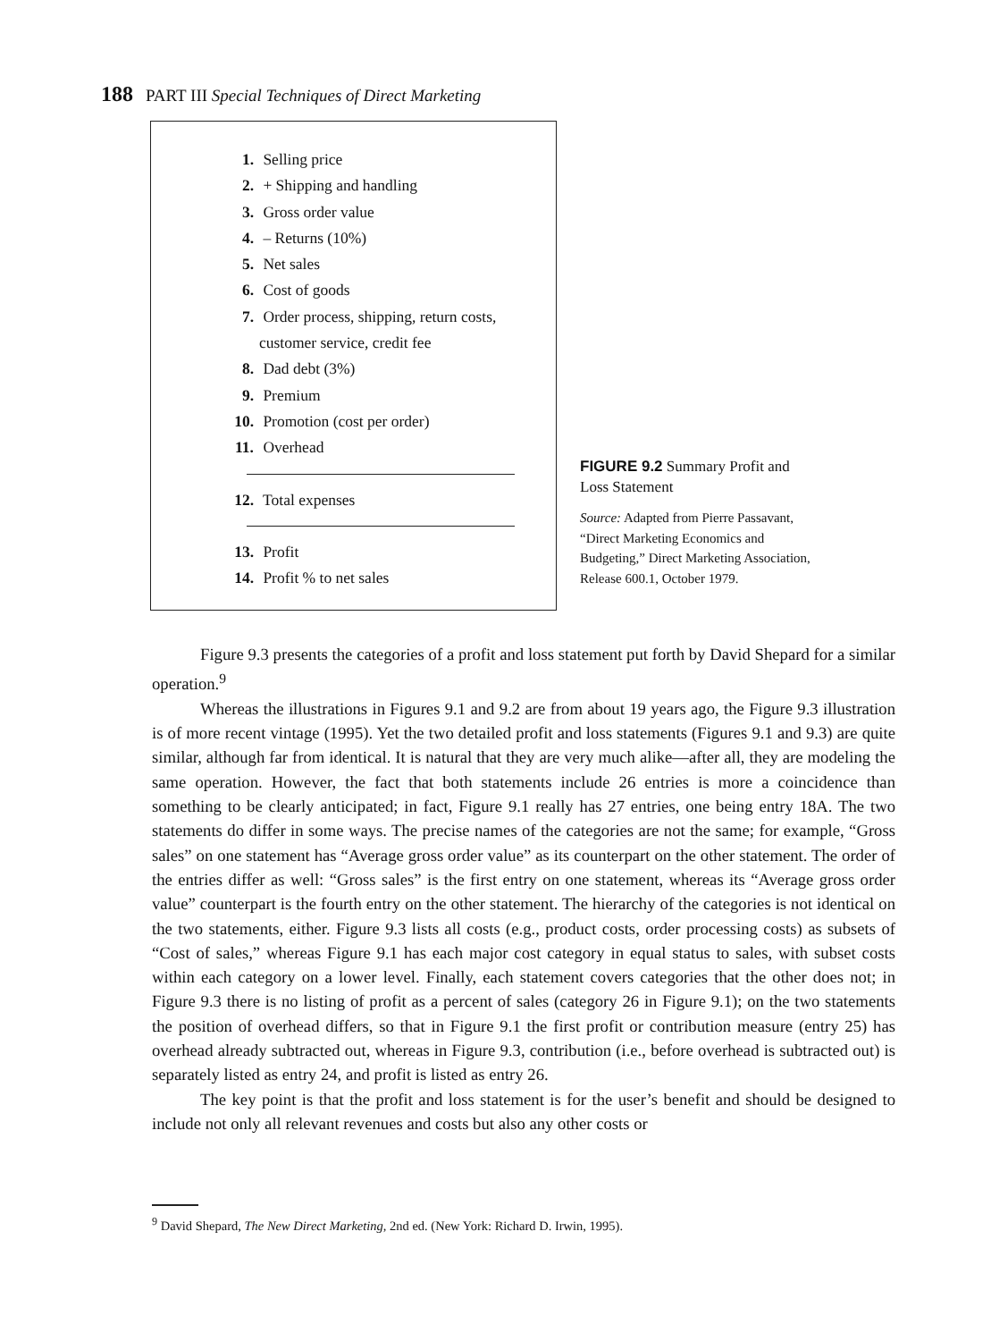188 PART III Special Techniques of Direct Marketing
1. Selling price
2. + Shipping and handling
3. Gross order value
4. – Returns (10%)
5. Net sales
6. Cost of goods
7. Order process, shipping, return costs,
customer service, credit fee
8. Dad debt (3%)
9. Premium
10. Promotion (cost per order)
11. Overhead
12. Total expenses
13. Profit
14. Profit % to net sales
FIGURE 9.2 Summary Profit and Loss Statement
Source: Adapted from Pierre Passavant, “Direct Marketing Economics and Budgeting,” Direct Marketing Association, Release 600.1, October 1979.
Figure 9.3 presents the categories of a profit and loss statement put forth by David Shepard for a similar operation.<sup>9</sup>
Whereas the illustrations in Figures 9.1 and 9.2 are from about 19 years ago, the Figure 9.3 illustration is of more recent vintage (1995). Yet the two detailed profit and loss statements (Figures 9.1 and 9.3) are quite similar, although far from identical. It is natural that they are very much alike—after all, they are modeling the same operation. However, the fact that both statements include 26 entries is more a coincidence than something to be clearly anticipated; in fact, Figure 9.1 really has 27 entries, one being entry 18A. The two statements do differ in some ways. The precise names of the categories are not the same; for example, “Gross sales” on one statement has “Average gross order value” as its counterpart on the other statement. The order of the entries differ as well: “Gross sales” is the first entry on one statement, whereas its “Average gross order value” counterpart is the fourth entry on the other statement. The hierarchy of the categories is not identical on the two statements, either. Figure 9.3 lists all costs (e.g., product costs, order processing costs) as subsets of “Cost of sales,” whereas Figure 9.1 has each major cost category in equal status to sales, with subset costs within each category on a lower level. Finally, each statement covers categories that the other does not; in Figure 9.3 there is no listing of profit as a percent of sales (category 26 in Figure 9.1); on the two statements the position of overhead differs, so that in Figure 9.1 the first profit or contribution measure (entry 25) has overhead already subtracted out, whereas in Figure 9.3, contribution (i.e., before overhead is subtracted out) is separately listed as entry 24, and profit is listed as entry 26.
The key point is that the profit and loss statement is for the user’s benefit and should be designed to include not only all relevant revenues and costs but also any other costs or
<sup>9</sup> David Shepard, The New Direct Marketing, 2nd ed. (New York: Richard D. Irwin, 1995).